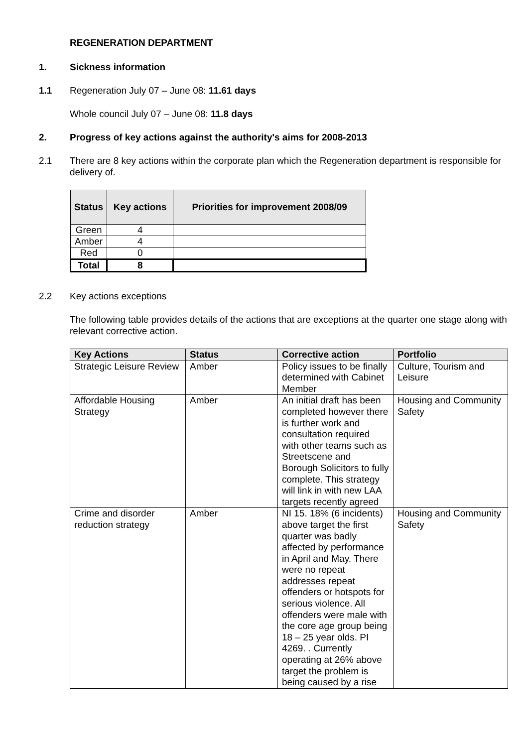REGENERATION DEPARTMENT
1. Sickness information
1.1 Regeneration July 07 – June 08: 11.61 days
Whole council July 07 – June 08: 11.8 days
2. Progress of key actions against the authority's aims for 2008-2013
2.1 There are 8 key actions within the corporate plan which the Regeneration department is responsible for delivery of.
| Status | Key actions | Priorities for improvement 2008/09 |
| --- | --- | --- |
| Green | 4 | |
| Amber | 4 | |
| Red | 0 | |
| Total | 8 | |
2.2 Key actions exceptions
The following table provides details of the actions that are exceptions at the quarter one stage along with relevant corrective action.
| Key Actions | Status | Corrective action | Portfolio |
| --- | --- | --- | --- |
| Strategic Leisure Review | Amber | Policy issues to be finally determined with Cabinet Member | Culture, Tourism and Leisure |
| Affordable Housing Strategy | Amber | An initial draft has been completed however there is further work and consultation required with other teams such as Streetscene and Borough Solicitors to fully complete. This strategy will link in with new LAA targets recently agreed | Housing and Community Safety |
| Crime and disorder reduction strategy | Amber | NI 15. 18% (6 incidents) above target the first quarter was badly affected by performance in April and May. There were no repeat addresses repeat offenders or hotspots for serious violence. All offenders were male with the core age group being 18 – 25 year olds. PI 4269. . Currently operating at 26% above target the problem is being caused by a rise | Housing and Community Safety |